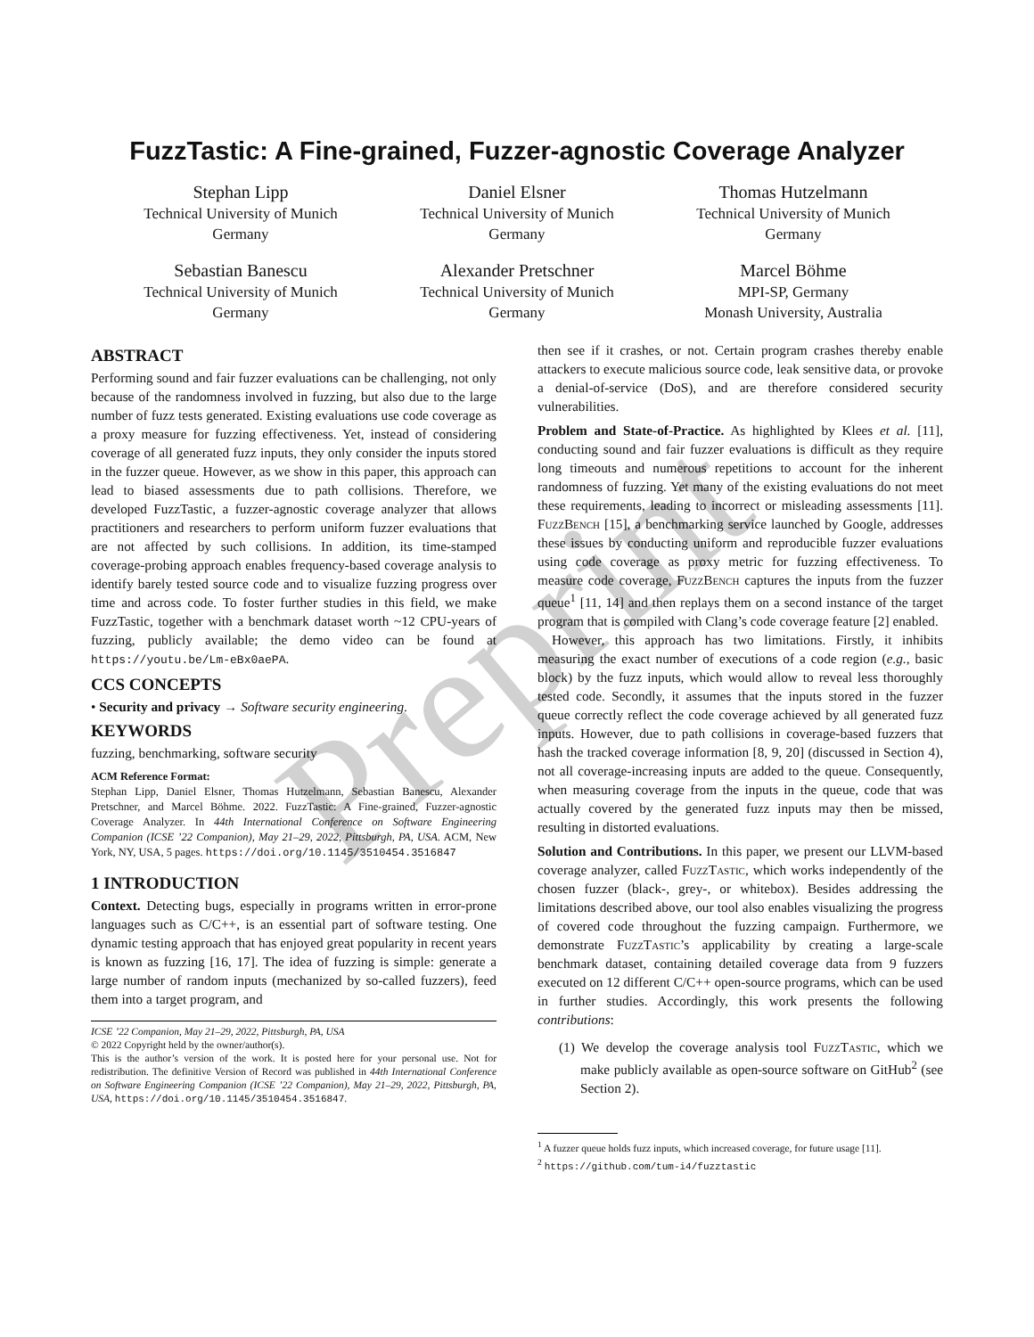Preprint
FuzzTastic: A Fine-grained, Fuzzer-agnostic Coverage Analyzer
Stephan Lipp
Technical University of Munich
Germany
Daniel Elsner
Technical University of Munich
Germany
Thomas Hutzelmann
Technical University of Munich
Germany
Sebastian Banescu
Technical University of Munich
Germany
Alexander Pretschner
Technical University of Munich
Germany
Marcel Böhme
MPI-SP, Germany
Monash University, Australia
ABSTRACT
Performing sound and fair fuzzer evaluations can be challenging, not only because of the randomness involved in fuzzing, but also due to the large number of fuzz tests generated. Existing evaluations use code coverage as a proxy measure for fuzzing effectiveness. Yet, instead of considering coverage of all generated fuzz inputs, they only consider the inputs stored in the fuzzer queue. However, as we show in this paper, this approach can lead to biased assessments due to path collisions. Therefore, we developed FuzzTastic, a fuzzer-agnostic coverage analyzer that allows practitioners and researchers to perform uniform fuzzer evaluations that are not affected by such collisions. In addition, its time-stamped coverage-probing approach enables frequency-based coverage analysis to identify barely tested source code and to visualize fuzzing progress over time and across code. To foster further studies in this field, we make FuzzTastic, together with a benchmark dataset worth ~12 CPU-years of fuzzing, publicly available; the demo video can be found at https://youtu.be/Lm-eBx0aePA.
CCS CONCEPTS
• Security and privacy → Software security engineering.
KEYWORDS
fuzzing, benchmarking, software security
ACM Reference Format:
Stephan Lipp, Daniel Elsner, Thomas Hutzelmann, Sebastian Banescu, Alexander Pretschner, and Marcel Böhme. 2022. FuzzTastic: A Fine-grained, Fuzzer-agnostic Coverage Analyzer. In 44th International Conference on Software Engineering Companion (ICSE ’22 Companion), May 21–29, 2022, Pittsburgh, PA, USA. ACM, New York, NY, USA, 5 pages. https://doi.org/10.1145/3510454.3516847
1 INTRODUCTION
Context. Detecting bugs, especially in programs written in error-prone languages such as C/C++, is an essential part of software testing. One dynamic testing approach that has enjoyed great popularity in recent years is known as fuzzing [16, 17]. The idea of fuzzing is simple: generate a large number of random inputs (mechanized by so-called fuzzers), feed them into a target program, and
ICSE ’22 Companion, May 21–29, 2022, Pittsburgh, PA, USA
© 2022 Copyright held by the owner/author(s).
This is the author’s version of the work. It is posted here for your personal use. Not for redistribution. The definitive Version of Record was published in 44th International Conference on Software Engineering Companion (ICSE ’22 Companion), May 21–29, 2022, Pittsburgh, PA, USA, https://doi.org/10.1145/3510454.3516847.
then see if it crashes, or not. Certain program crashes thereby enable attackers to execute malicious source code, leak sensitive data, or provoke a denial-of-service (DoS), and are therefore considered security vulnerabilities.
Problem and State-of-Practice. As highlighted by Klees et al. [11], conducting sound and fair fuzzer evaluations is difficult as they require long timeouts and numerous repetitions to account for the inherent randomness of fuzzing. Yet many of the existing evaluations do not meet these requirements, leading to incorrect or misleading assessments [11]. FuzzBench [15], a benchmarking service launched by Google, addresses these issues by conducting uniform and reproducible fuzzer evaluations using code coverage as proxy metric for fuzzing effectiveness. To measure code coverage, FuzzBench captures the inputs from the fuzzer queue<sup>1</sup> [11, 14] and then replays them on a second instance of the target program that is compiled with Clang’s code coverage feature [2] enabled.
However, this approach has two limitations. Firstly, it inhibits measuring the exact number of executions of a code region (e.g., basic block) by the fuzz inputs, which would allow to reveal less thoroughly tested code. Secondly, it assumes that the inputs stored in the fuzzer queue correctly reflect the code coverage achieved by all generated fuzz inputs. However, due to path collisions in coverage-based fuzzers that hash the tracked coverage information [8, 9, 20] (discussed in Section 4), not all coverage-increasing inputs are added to the queue. Consequently, when measuring coverage from the inputs in the queue, code that was actually covered by the generated fuzz inputs may then be missed, resulting in distorted evaluations.
Solution and Contributions. In this paper, we present our LLVM-based coverage analyzer, called FuzzTastic, which works independently of the chosen fuzzer (black-, grey-, or whitebox). Besides addressing the limitations described above, our tool also enables visualizing the progress of covered code throughout the fuzzing campaign. Furthermore, we demonstrate FuzzTastic’s applicability by creating a large-scale benchmark dataset, containing detailed coverage data from 9 fuzzers executed on 12 different C/C++ open-source programs, which can be used in further studies. Accordingly, this work presents the following contributions:
(1) We develop the coverage analysis tool FuzzTastic, which we make publicly available as open-source software on GitHub<sup>2</sup> (see Section 2).
<sup>1</sup> A fuzzer queue holds fuzz inputs, which increased coverage, for future usage [11].
<sup>2</sup> https://github.com/tum-i4/fuzztastic